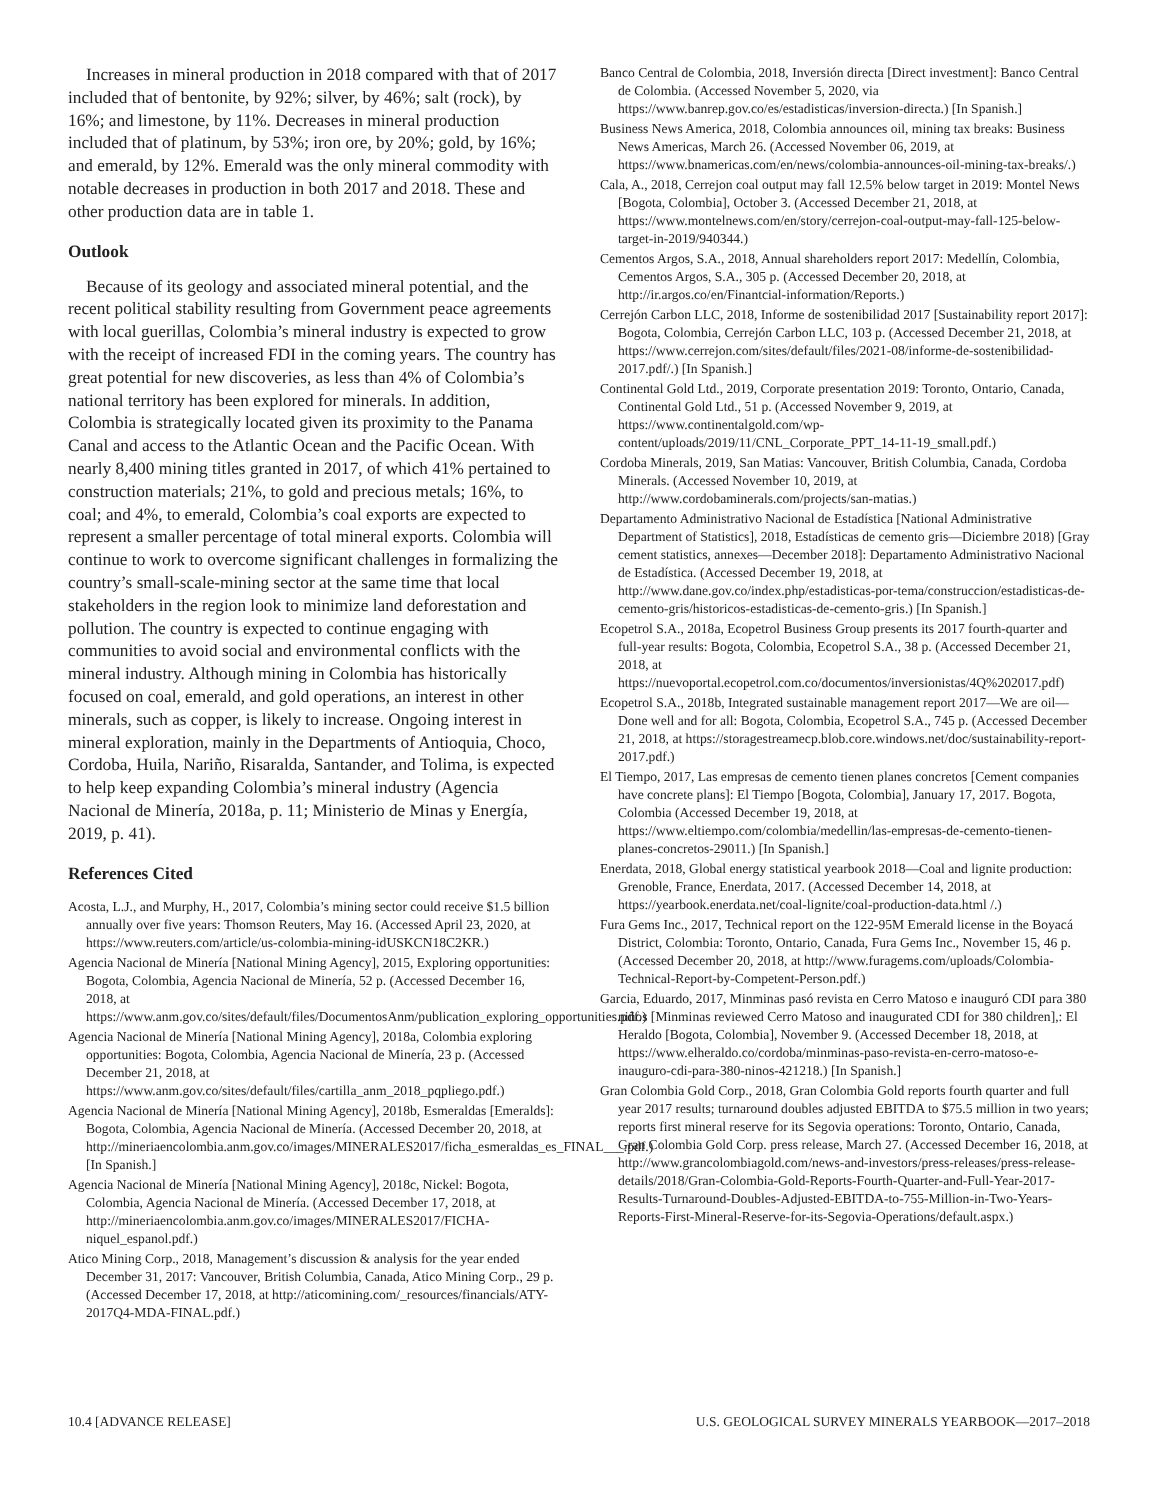Increases in mineral production in 2018 compared with that of 2017 included that of bentonite, by 92%; silver, by 46%; salt (rock), by 16%; and limestone, by 11%. Decreases in mineral production included that of platinum, by 53%; iron ore, by 20%; gold, by 16%; and emerald, by 12%. Emerald was the only mineral commodity with notable decreases in production in both 2017 and 2018. These and other production data are in table 1.
Outlook
Because of its geology and associated mineral potential, and the recent political stability resulting from Government peace agreements with local guerillas, Colombia’s mineral industry is expected to grow with the receipt of increased FDI in the coming years. The country has great potential for new discoveries, as less than 4% of Colombia’s national territory has been explored for minerals. In addition, Colombia is strategically located given its proximity to the Panama Canal and access to the Atlantic Ocean and the Pacific Ocean. With nearly 8,400 mining titles granted in 2017, of which 41% pertained to construction materials; 21%, to gold and precious metals; 16%, to coal; and 4%, to emerald, Colombia’s coal exports are expected to represent a smaller percentage of total mineral exports. Colombia will continue to work to overcome significant challenges in formalizing the country’s small-scale-mining sector at the same time that local stakeholders in the region look to minimize land deforestation and pollution. The country is expected to continue engaging with communities to avoid social and environmental conflicts with the mineral industry. Although mining in Colombia has historically focused on coal, emerald, and gold operations, an interest in other minerals, such as copper, is likely to increase. Ongoing interest in mineral exploration, mainly in the Departments of Antioquia, Choco, Cordoba, Huila, Nariño, Risaralda, Santander, and Tolima, is expected to help keep expanding Colombia’s mineral industry (Agencia Nacional de Minería, 2018a, p. 11; Ministerio de Minas y Energía, 2019, p. 41).
References Cited
Acosta, L.J., and Murphy, H., 2017, Colombia’s mining sector could receive $1.5 billion annually over five years: Thomson Reuters, May 16. (Accessed April 23, 2020, at https://www.reuters.com/article/us-colombia-mining-idUSKCN18C2KR.)
Agencia Nacional de Minería [National Mining Agency], 2015, Exploring opportunities: Bogota, Colombia, Agencia Nacional de Minería, 52 p. (Accessed December 16, 2018, at https://www.anm.gov.co/sites/default/files/DocumentosAnm/publication_exploring_opportunities.pdf.)
Agencia Nacional de Minería [National Mining Agency], 2018a, Colombia exploring opportunities: Bogota, Colombia, Agencia Nacional de Minería, 23 p. (Accessed December 21, 2018, at https://www.anm.gov.co/sites/default/files/cartilla_anm_2018_pqpliego.pdf.)
Agencia Nacional de Minería [National Mining Agency], 2018b, Esmeraldas [Emeralds]: Bogota, Colombia, Agencia Nacional de Minería. (Accessed December 20, 2018, at http://mineriaencolombia.anm.gov.co/images/MINERALES2017/ficha_esmeraldas_es_FINAL___.pdf.) [In Spanish.]
Agencia Nacional de Minería [National Mining Agency], 2018c, Nickel: Bogota, Colombia, Agencia Nacional de Minería. (Accessed December 17, 2018, at http://mineriaencolombia.anm.gov.co/images/MINERALES2017/FICHA-niquel_espanol.pdf.)
Atico Mining Corp., 2018, Management’s discussion & analysis for the year ended December 31, 2017: Vancouver, British Columbia, Canada, Atico Mining Corp., 29 p. (Accessed December 17, 2018, at http://aticomining.com/_resources/financials/ATY-2017Q4-MDA-FINAL.pdf.)
Banco Central de Colombia, 2018, Inversión directa [Direct investment]: Banco Central de Colombia. (Accessed November 5, 2020, via https://www.banrep.gov.co/es/estadisticas/inversion-directa.) [In Spanish.]
Business News America, 2018, Colombia announces oil, mining tax breaks: Business News Americas, March 26. (Accessed November 06, 2019, at https://www.bnamericas.com/en/news/colombia-announces-oil-mining-tax-breaks/.)
Cala, A., 2018, Cerrejon coal output may fall 12.5% below target in 2019: Montel News [Bogota, Colombia], October 3. (Accessed December 21, 2018, at https://www.montelnews.com/en/story/cerrejon-coal-output-may-fall-125-below-target-in-2019/940344.)
Cementos Argos, S.A., 2018, Annual shareholders report 2017: Medellín, Colombia, Cementos Argos, S.A., 305 p. (Accessed December 20, 2018, at http://ir.argos.co/en/Finantcial-information/Reports.)
Cerrejón Carbon LLC, 2018, Informe de sostenibilidad 2017 [Sustainability report 2017]: Bogota, Colombia, Cerrejón Carbon LLC, 103 p. (Accessed December 21, 2018, at https://www.cerrejon.com/sites/default/files/2021-08/informe-de-sostenibilidad-2017.pdf/.) [In Spanish.]
Continental Gold Ltd., 2019, Corporate presentation 2019: Toronto, Ontario, Canada, Continental Gold Ltd., 51 p. (Accessed November 9, 2019, at https://www.continentalgold.com/wp-content/uploads/2019/11/CNL_Corporate_PPT_14-11-19_small.pdf.)
Cordoba Minerals, 2019, San Matias: Vancouver, British Columbia, Canada, Cordoba Minerals. (Accessed November 10, 2019, at http://www.cordobaminerals.com/projects/san-matias.)
Departamento Administrativo Nacional de Estadística [National Administrative Department of Statistics], 2018, Estadísticas de cemento gris—Diciembre 2018) [Gray cement statistics, annexes—December 2018]: Departamento Administrativo Nacional de Estadística. (Accessed December 19, 2018, at http://www.dane.gov.co/index.php/estadisticas-por-tema/construccion/estadisticas-de-cemento-gris/historicos-estadisticas-de-cemento-gris.) [In Spanish.]
Ecopetrol S.A., 2018a, Ecopetrol Business Group presents its 2017 fourth-quarter and full-year results: Bogota, Colombia, Ecopetrol S.A., 38 p. (Accessed December 21, 2018, at https://nuevoportal.ecopetrol.com.co/documentos/inversionistas/4Q%202017.pdf)
Ecopetrol S.A., 2018b, Integrated sustainable management report 2017—We are oil—Done well and for all: Bogota, Colombia, Ecopetrol S.A., 745 p. (Accessed December 21, 2018, at https://storagestreamecp.blob.core.windows.net/doc/sustainability-report-2017.pdf.)
El Tiempo, 2017, Las empresas de cemento tienen planes concretos [Cement companies have concrete plans]: El Tiempo [Bogota, Colombia], January 17, 2017. Bogota, Colombia (Accessed December 19, 2018, at https://www.eltiempo.com/colombia/medellin/las-empresas-de-cemento-tienen-planes-concretos-29011.) [In Spanish.]
Enerdata, 2018, Global energy statistical yearbook 2018—Coal and lignite production: Grenoble, France, Enerdata, 2017. (Accessed December 14, 2018, at https://yearbook.enerdata.net/coal-lignite/coal-production-data.html /.)
Fura Gems Inc., 2017, Technical report on the 122-95M Emerald license in the Boyacá District, Colombia: Toronto, Ontario, Canada, Fura Gems Inc., November 15, 46 p. (Accessed December 20, 2018, at http://www.furagems.com/uploads/Colombia-Technical-Report-by-Competent-Person.pdf.)
Garcia, Eduardo, 2017, Minminas pasó revista en Cerro Matoso e inauguró CDI para 380 niños [Minminas reviewed Cerro Matoso and inaugurated CDI for 380 children],: El Heraldo [Bogota, Colombia], November 9. (Accessed December 18, 2018, at https://www.elheraldo.co/cordoba/minminas-paso-revista-en-cerro-matoso-e-inauguro-cdi-para-380-ninos-421218.) [In Spanish.]
Gran Colombia Gold Corp., 2018, Gran Colombia Gold reports fourth quarter and full year 2017 results; turnaround doubles adjusted EBITDA to $75.5 million in two years; reports first mineral reserve for its Segovia operations: Toronto, Ontario, Canada, Gran Colombia Gold Corp. press release, March 27. (Accessed December 16, 2018, at http://www.grancolombiagold.com/news-and-investors/press-releases/press-release-details/2018/Gran-Colombia-Gold-Reports-Fourth-Quarter-and-Full-Year-2017-Results-Turnaround-Doubles-Adjusted-EBITDA-to-755-Million-in-Two-Years-Reports-First-Mineral-Reserve-for-its-Segovia-Operations/default.aspx.)
10.4 [ADVANCE RELEASE] U.S. GEOLOGICAL SURVEY MINERALS YEARBOOK—2017–2018